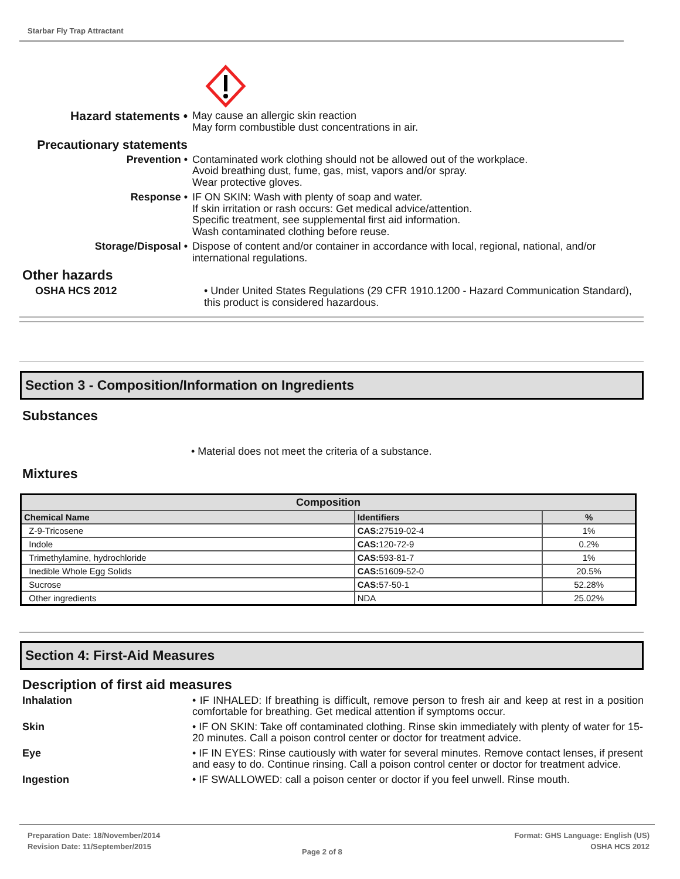Starbar Fly Trap Attractant
Hazard statements •
May cause an allergic skin reaction
May form combustible dust concentrations in air.
Precautionary statements
Prevention • Contaminated work clothing should not be allowed out of the workplace.
Avoid breathing dust, fume, gas, mist, vapors and/or spray.
Wear protective gloves.
Response • IF ON SKIN: Wash with plenty of soap and water.
If skin irritation or rash occurs: Get medical advice/attention.
Specific treatment, see supplemental first aid information.
Wash contaminated clothing before reuse.
Storage/Disposal • Dispose of content and/or container in accordance with local, regional, national, and/or international regulations.
Other hazards
OSHA HCS 2012 • Under United States Regulations (29 CFR 1910.1200 - Hazard Communication Standard), this product is considered hazardous.
Section 3 - Composition/Information on Ingredients
Substances
• Material does not meet the criteria of a substance.
Mixtures
| Composition | | |
| --- | --- | --- |
| Chemical Name | Identifiers | % |
| Z-9-Tricosene | CAS: 27519-02-4 | 1% |
| Indole | CAS: 120-72-9 | 0.2% |
| Trimethylamine, hydrochloride | CAS: 593-81-7 | 1% |
| Inedible Whole Egg Solids | CAS: 51609-52-0 | 20.5% |
| Sucrose | CAS: 57-50-1 | 52.28% |
| Other ingredients | NDA | 25.02% |
Section 4: First-Aid Measures
Description of first aid measures
Inhalation • IF INHALED: If breathing is difficult, remove person to fresh air and keep at rest in a position comfortable for breathing. Get medical attention if symptoms occur.
Skin • IF ON SKIN: Take off contaminated clothing. Rinse skin immediately with plenty of water for 15-20 minutes. Call a poison control center or doctor for treatment advice.
Eye • IF IN EYES: Rinse cautiously with water for several minutes. Remove contact lenses, if present and easy to do. Continue rinsing. Call a poison control center or doctor for treatment advice.
Ingestion • IF SWALLOWED: call a poison center or doctor if you feel unwell. Rinse mouth.
Preparation Date: 18/November/2014
Revision Date: 11/September/2015
Page 2 of 8
Format: GHS Language: English (US)
OSHA HCS 2012